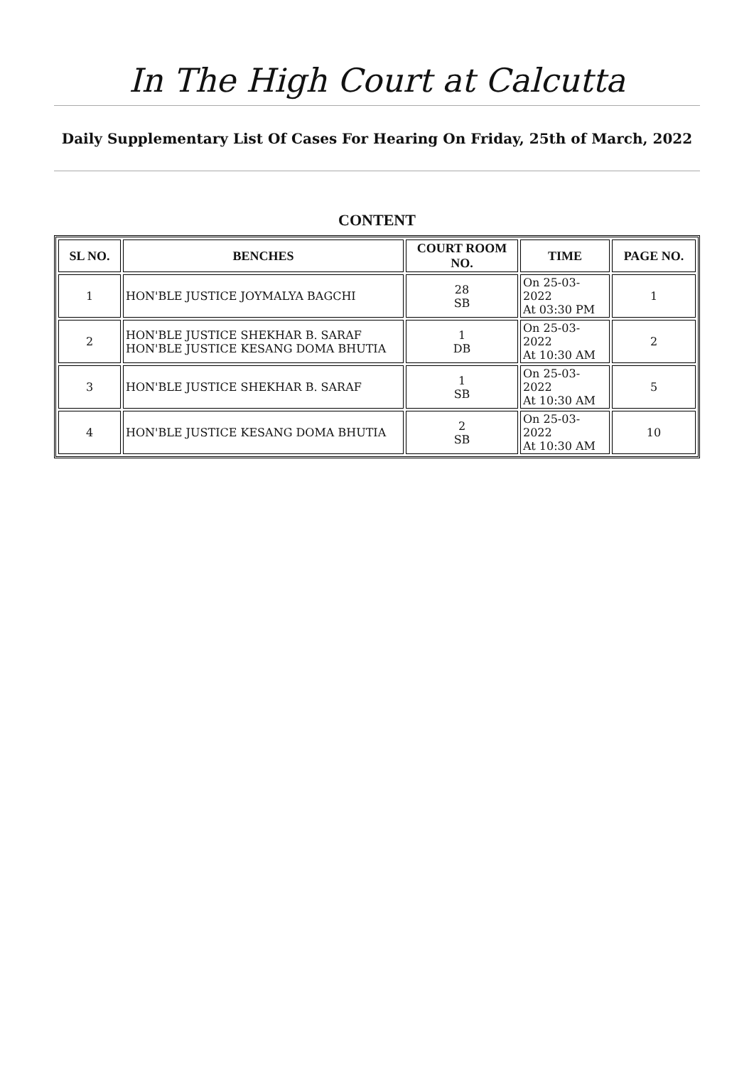In The High Court at Calcutta
Daily Supplementary List Of Cases For Hearing On Friday, 25th of March, 2022
CONTENT
| SL NO. | BENCHES | COURT ROOM NO. | TIME | PAGE NO. |
| --- | --- | --- | --- | --- |
| 1 | HON'BLE JUSTICE JOYMALYA BAGCHI | 28 SB | On 25-03-2022 At 03:30 PM | 1 |
| 2 | HON'BLE JUSTICE SHEKHAR B. SARAF HON'BLE JUSTICE KESANG DOMA BHUTIA | 1 DB | On 25-03-2022 At 10:30 AM | 2 |
| 3 | HON'BLE JUSTICE SHEKHAR B. SARAF | 1 SB | On 25-03-2022 At 10:30 AM | 5 |
| 4 | HON'BLE JUSTICE KESANG DOMA BHUTIA | 2 SB | On 25-03-2022 At 10:30 AM | 10 |